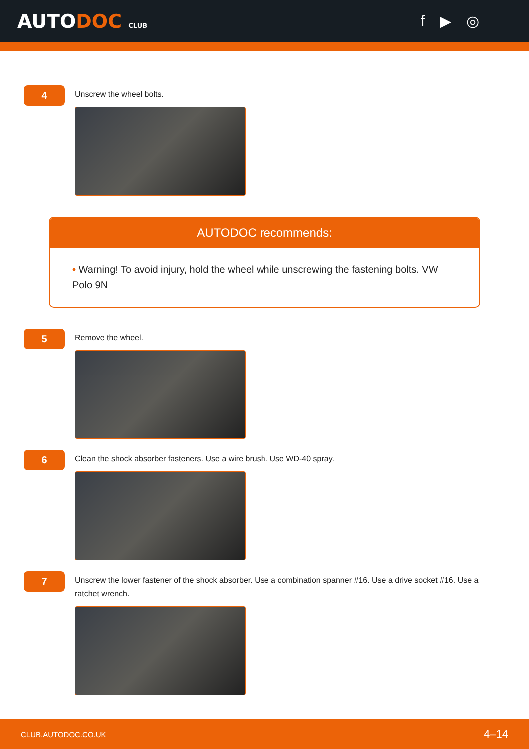AUTODOC CLUB
f ▶ ◎
4
Unscrew the wheel bolts.
AUTODOC recommends:
• Warning! To avoid injury, hold the wheel while unscrewing the fastening bolts. VW Polo 9N
5
Remove the wheel.
6
Clean the shock absorber fasteners. Use a wire brush. Use WD-40 spray.
7
Unscrew the lower fastener of the shock absorber. Use a combination spanner #16. Use a drive socket #16. Use a ratchet wrench.
CLUB.AUTODOC.CO.UK 4–14